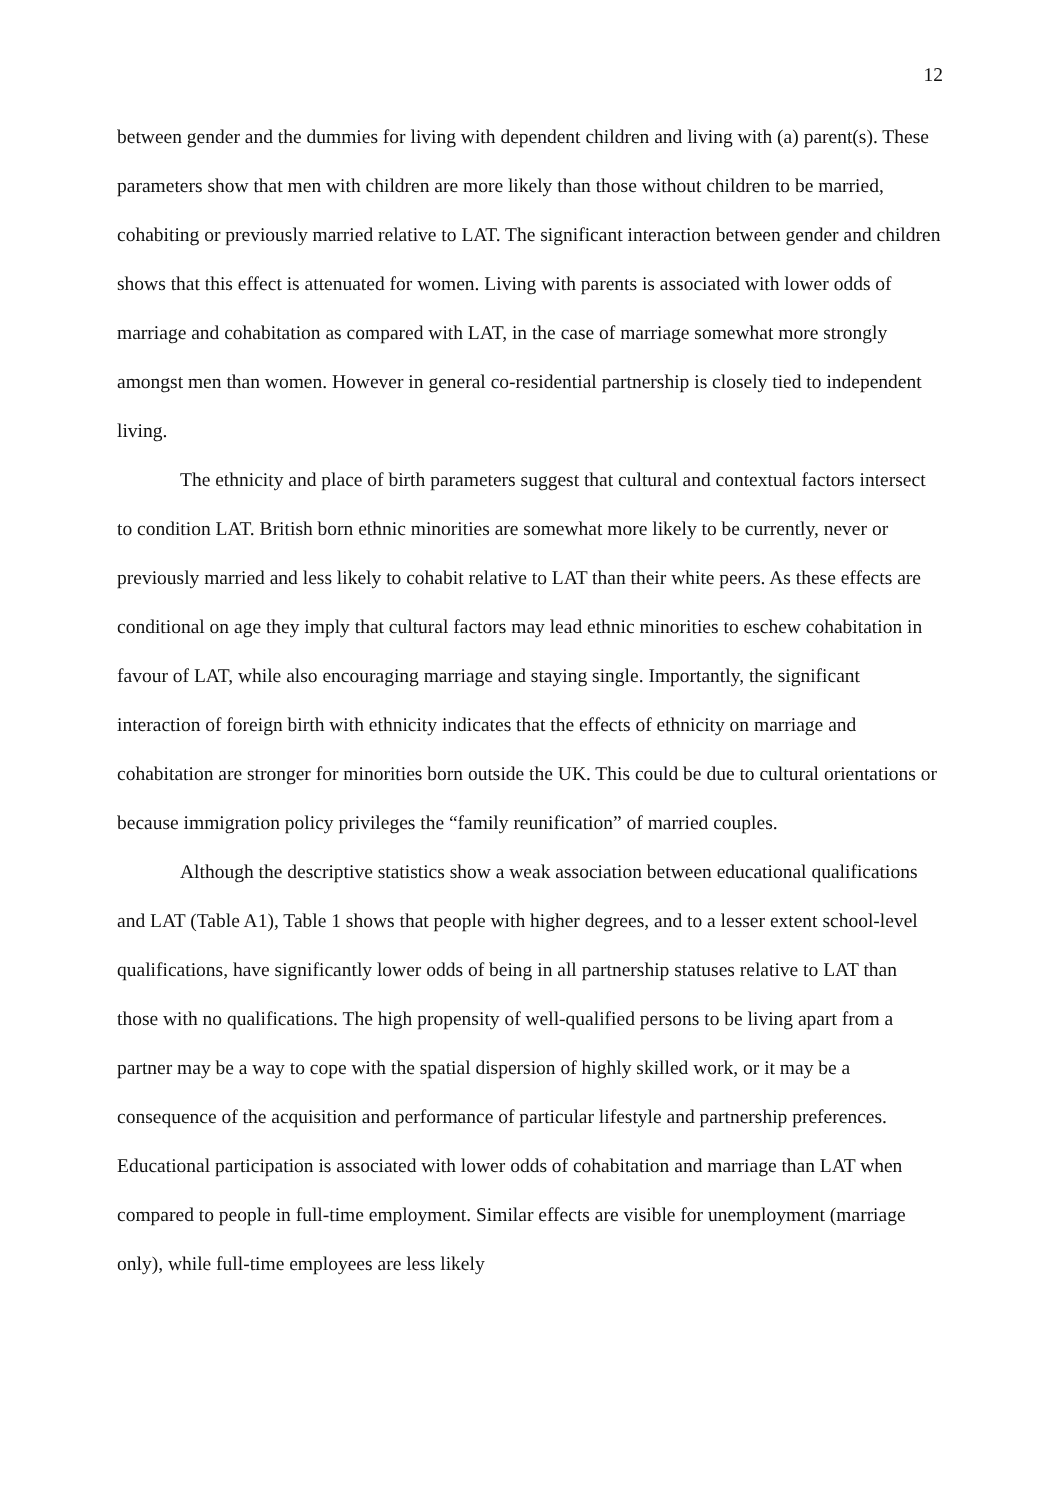12
between gender and the dummies for living with dependent children and living with (a) parent(s). These parameters show that men with children are more likely than those without children to be married, cohabiting or previously married relative to LAT. The significant interaction between gender and children shows that this effect is attenuated for women. Living with parents is associated with lower odds of marriage and cohabitation as compared with LAT, in the case of marriage somewhat more strongly amongst men than women. However in general co-residential partnership is closely tied to independent living.
The ethnicity and place of birth parameters suggest that cultural and contextual factors intersect to condition LAT. British born ethnic minorities are somewhat more likely to be currently, never or previously married and less likely to cohabit relative to LAT than their white peers. As these effects are conditional on age they imply that cultural factors may lead ethnic minorities to eschew cohabitation in favour of LAT, while also encouraging marriage and staying single. Importantly, the significant interaction of foreign birth with ethnicity indicates that the effects of ethnicity on marriage and cohabitation are stronger for minorities born outside the UK. This could be due to cultural orientations or because immigration policy privileges the “family reunification” of married couples.
Although the descriptive statistics show a weak association between educational qualifications and LAT (Table A1), Table 1 shows that people with higher degrees, and to a lesser extent school-level qualifications, have significantly lower odds of being in all partnership statuses relative to LAT than those with no qualifications. The high propensity of well-qualified persons to be living apart from a partner may be a way to cope with the spatial dispersion of highly skilled work, or it may be a consequence of the acquisition and performance of particular lifestyle and partnership preferences. Educational participation is associated with lower odds of cohabitation and marriage than LAT when compared to people in full-time employment. Similar effects are visible for unemployment (marriage only), while full-time employees are less likely